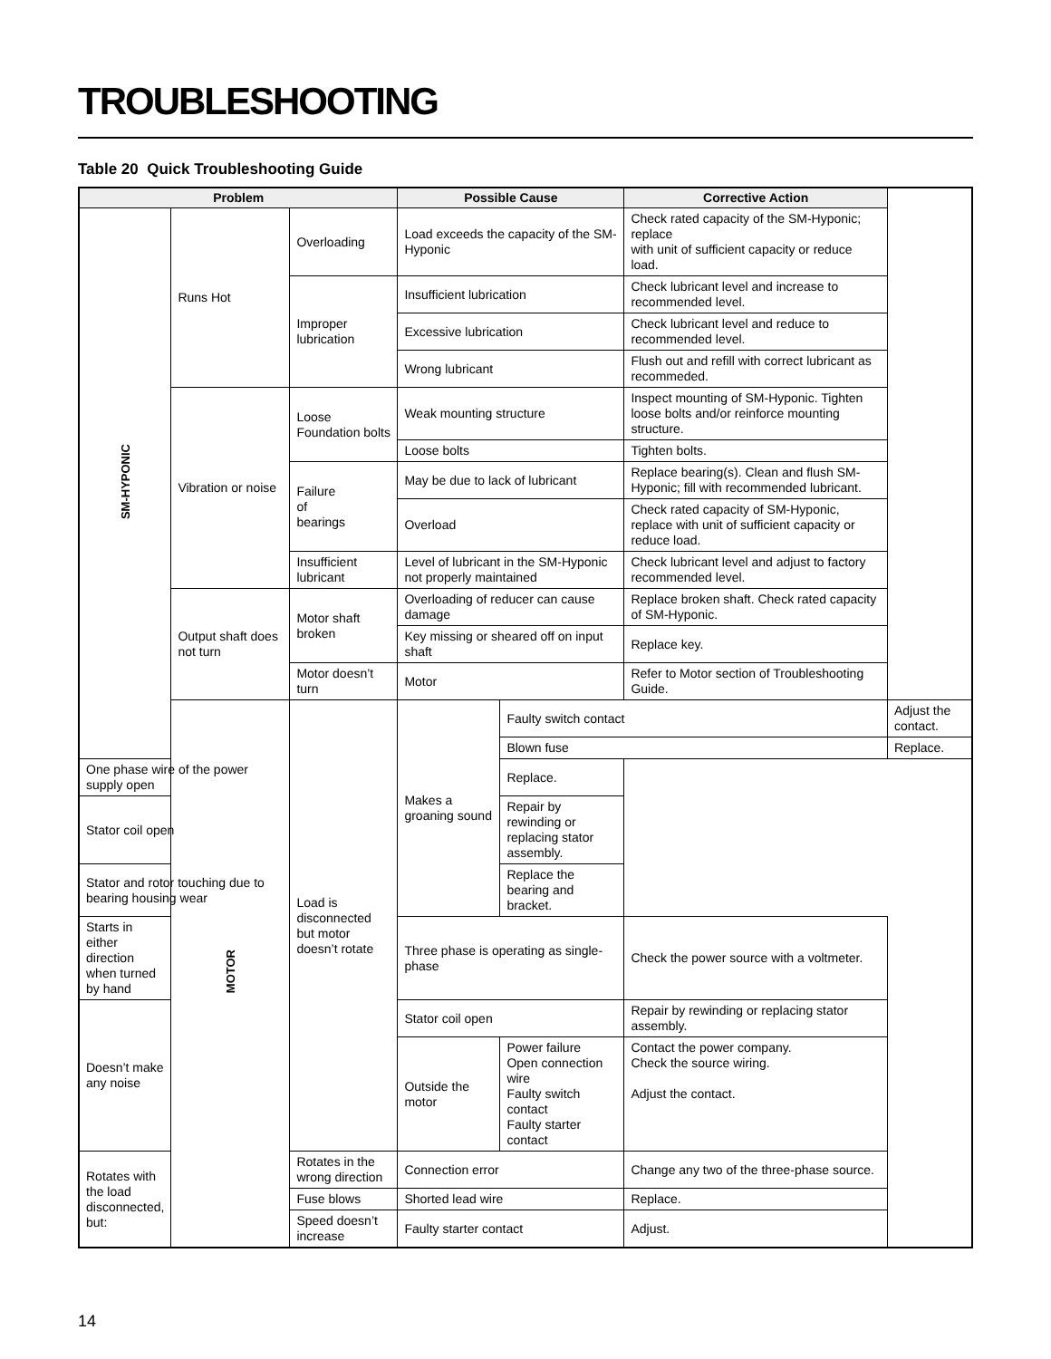TROUBLESHOOTING
Table 20 Quick Troubleshooting Guide
| Problem | | | Possible Cause | | Corrective Action | |
| --- | --- | --- | --- | --- | --- | --- |
| SM-HYPONIC | Runs Hot | Overloading | Load exceeds the capacity of the SM-Hyponic | | Check rated capacity of the SM-Hyponic; replace with unit of sufficient capacity or reduce load. | |
| | | Improper lubrication | Insufficient lubrication | | Check lubricant level and increase to recommended level. | |
| | | | Excessive lubrication | | Check lubricant level and reduce to recommended level. | |
| | | | Wrong lubricant | | Flush out and refill with correct lubricant as recommeded. | |
| | Vibration or noise | Loose Foundation bolts | Weak mounting structure | | Inspect mounting of SM-Hyponic. Tighten loose bolts and/or reinforce mounting structure. | |
| | | | Loose bolts | | Tighten bolts. | |
| | | Failure of bearings | May be due to lack of lubricant | | Replace bearing(s). Clean and flush SM-Hyponic; fill with recommended lubricant. | |
| | | | Overload | | Check rated capacity of SM-Hyponic, replace with unit of sufficient capacity or reduce load. | |
| | | Insufficient lubricant | Level of lubricant in the SM-Hyponic not properly maintained | | Check lubricant level and adjust to factory recommended level. | |
| | Output shaft does not turn | Motor shaft broken | Overloading of reducer can cause damage | | Replace broken shaft. Check rated capacity of SM-Hyponic. | |
| | | | Key missing or sheared off on input shaft | | Replace key. | |
| | | Motor doesn’t turn | Motor | | Refer to Motor section of Troubleshooting Guide. | |
| | MOTOR | Load is disconnected but motor doesn’t rotate | Makes a groaning sound | Faulty switch contact | | Adjust the contact. |
| | | | | Blown fuse | | Replace. |
| One phase wire of the power supply open | | | | Replace. | | |
| Stator coil open | | | | Repair by rewinding or replacing stator assembly. | | |
| Stator and rotor touching due to bearing housing wear | | | | Replace the bearing and bracket. | | |
| Starts in either direction when turned by hand | | | Three phase is operating as single-phase | | Check the power source with a voltmeter. | |
| Doesn’t make any noise | | | Stator coil open | | Repair by rewinding or replacing stator assembly. | |
| | | | Outside the motor | Power failure Open connection wire Faulty switch contact Faulty starter contact | Contact the power company. Check the source wiring. Adjust the contact. | |
| Rotates with the load disconnected, but: | | Rotates in the wrong direction | Connection error | | Change any two of the three-phase source. | |
| | | Fuse blows | Shorted lead wire | | Replace. | |
| | | Speed doesn’t increase | Faulty starter contact | | Adjust. | |
14